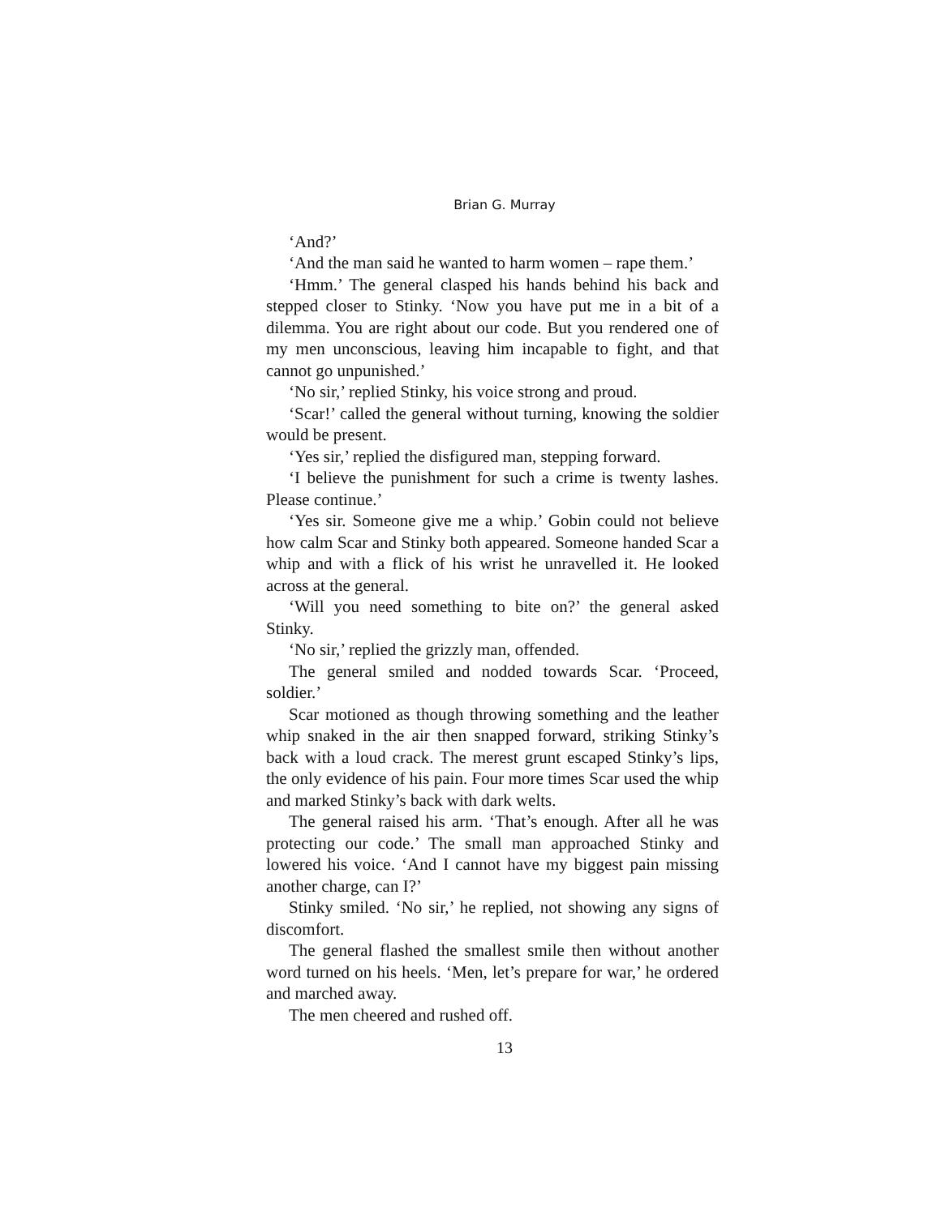Brian G. Murray
‘And?’
‘And the man said he wanted to harm women – rape them.’
‘Hmm.’ The general clasped his hands behind his back and stepped closer to Stinky. ‘Now you have put me in a bit of a dilemma. You are right about our code. But you rendered one of my men unconscious, leaving him incapable to fight, and that cannot go unpunished.’
‘No sir,’ replied Stinky, his voice strong and proud.
‘Scar!’ called the general without turning, knowing the soldier would be present.
‘Yes sir,’ replied the disfigured man, stepping forward.
‘I believe the punishment for such a crime is twenty lashes. Please continue.’
‘Yes sir. Someone give me a whip.’ Gobin could not believe how calm Scar and Stinky both appeared. Someone handed Scar a whip and with a flick of his wrist he unravelled it. He looked across at the general.
‘Will you need something to bite on?’ the general asked Stinky.
‘No sir,’ replied the grizzly man, offended.
The general smiled and nodded towards Scar. ‘Proceed, soldier.’
Scar motioned as though throwing something and the leather whip snaked in the air then snapped forward, striking Stinky’s back with a loud crack. The merest grunt escaped Stinky’s lips, the only evidence of his pain. Four more times Scar used the whip and marked Stinky’s back with dark welts.
The general raised his arm. ‘That’s enough. After all he was protecting our code.’ The small man approached Stinky and lowered his voice. ‘And I cannot have my biggest pain missing another charge, can I?’
Stinky smiled. ‘No sir,’ he replied, not showing any signs of discomfort.
The general flashed the smallest smile then without another word turned on his heels. ‘Men, let’s prepare for war,’ he ordered and marched away.
The men cheered and rushed off.
13